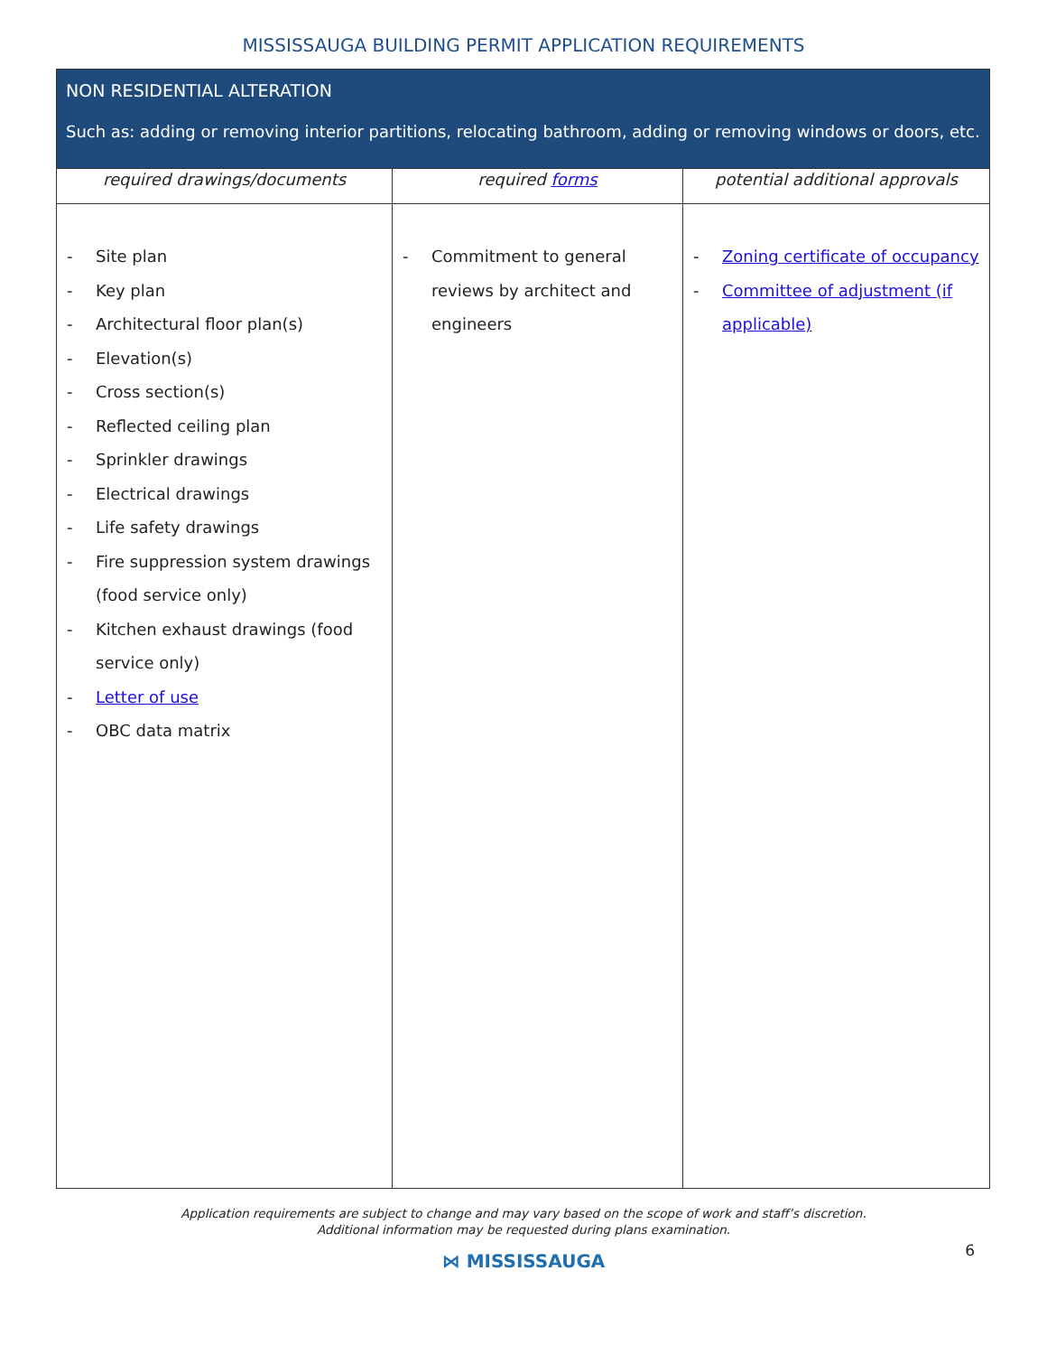MISSISSAUGA BUILDING PERMIT APPLICATION REQUIREMENTS
| NON RESIDENTIAL ALTERATION Such as: adding or removing interior partitions, relocating bathroom, adding or removing windows or doors, etc. | | |
| --- | --- | --- |
| required drawings/documents | required forms | potential additional approvals |
| - Site plan - Key plan - Architectural floor plan(s) - Elevation(s) - Cross section(s) - Reflected ceiling plan - Sprinkler drawings - Electrical drawings - Life safety drawings - Fire suppression system drawings (food service only) - Kitchen exhaust drawings (food service only) - Letter of use - OBC data matrix | - Commitment to general reviews by architect and engineers | - Zoning certificate of occupancy - Committee of adjustment (if applicable) |
Application requirements are subject to change and may vary based on the scope of work and staff’s discretion.
Additional information may be requested during plans examination.
⋈ MISSISSAUGA
6